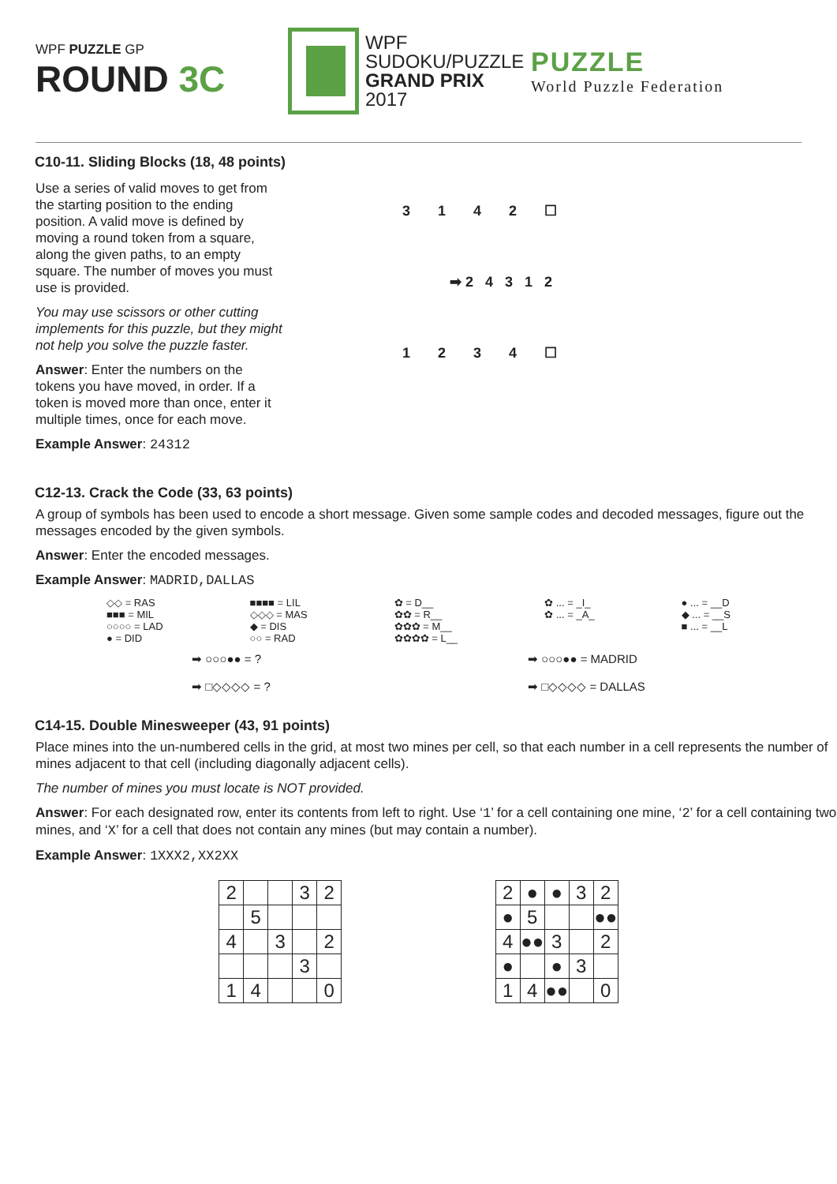WPF PUZZLE GP
ROUND 3C
WPF
SUDOKU/PUZZLE
GRAND PRIX
2017
PUZZLE
World Puzzle Federation
C10-11. Sliding Blocks (18, 48 points)
Use a series of valid moves to get from the starting position to the ending position. A valid move is defined by moving a round token from a square, along the given paths, to an empty square. The number of moves you must use is provided.
You may use scissors or other cutting implements for this puzzle, but they might not help you solve the puzzle faster.
Answer: Enter the numbers on the tokens you have moved, in order. If a token is moved more than once, enter it multiple times, once for each move.
Example Answer: 24312
3 1 4 2 ☐
➡ 2 4 3 1 2
1 2 3 4 ☐
C12-13. Crack the Code (33, 63 points)
A group of symbols has been used to encode a short message. Given some sample codes and decoded messages, figure out the messages encoded by the given symbols.
Answer: Enter the encoded messages.
Example Answer: MADRID,DALLAS
◇◇ = RAS
■■■ = MIL
○○○○ = LAD
● = DID
■■■■ = LIL
◇◇◇ = MAS
◆ = DIS
○○ = RAD
✿ = D__
✿✿ = R__
✿✿✿ = M__
✿✿✿✿ = L__
✿ ... = _I_
✿ ... = _A_
● ... = __D
◆ ... = __S
■ ... = __L
➡ ○○○●● = ?
➡ □◇◇◇◇ = ?
➡ ○○○●● = MADRID
➡ □◇◇◇◇ = DALLAS
C14-15. Double Minesweeper (43, 91 points)
Place mines into the un-numbered cells in the grid, at most two mines per cell, so that each number in a cell represents the number of mines adjacent to that cell (including diagonally adjacent cells).
The number of mines you must locate is NOT provided.
Answer: For each designated row, enter its contents from left to right. Use ‘1’ for a cell containing one mine, ‘2’ for a cell containing two mines, and ‘X’ for a cell that does not contain any mines (but may contain a number).
Example Answer: 1XXX2,XX2XX
| 2 | | | 3 | 2 |
| | 5 | | | |
| 4 | | 3 | | 2 |
| | | | 3 | |
| 1 | 4 | | | 0 |
| 2 | ● | ● | 3 | 2 |
| ● | 5 | | | ●● |
| 4 | ●● | 3 | | 2 |
| ● | | ● | 3 | |
| 1 | 4 | ●● | | 0 |